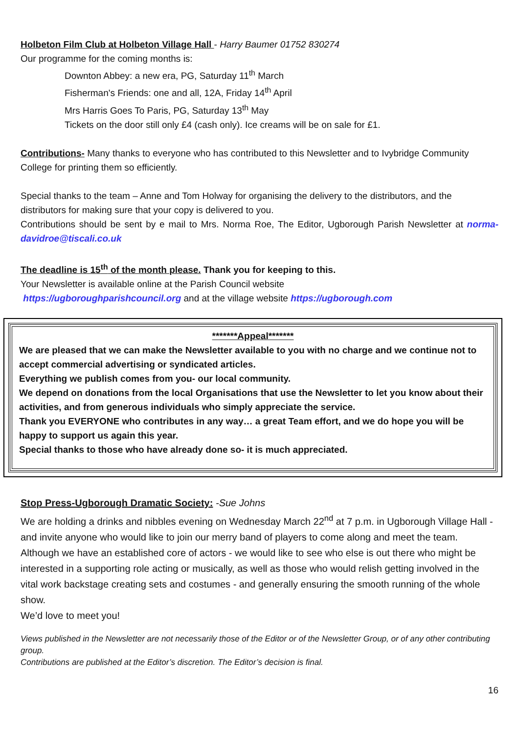Holbeton Film Club at Holbeton Village Hall - Harry Baumer 01752 830274
Our programme for the coming months is:
Downton Abbey: a new era, PG, Saturday 11<sup>th</sup> March
Fisherman's Friends: one and all, 12A, Friday 14<sup>th</sup> April
Mrs Harris Goes To Paris, PG, Saturday 13<sup>th</sup> May
Tickets on the door still only £4 (cash only). Ice creams will be on sale for £1.
Contributions- Many thanks to everyone who has contributed to this Newsletter and to Ivybridge Community College for printing them so efficiently.
Special thanks to the team – Anne and Tom Holway for organising the delivery to the distributors, and the distributors for making sure that your copy is delivered to you.
Contributions should be sent by e mail to Mrs. Norma Roe, The Editor, Ugborough Parish Newsletter at norma-davidroe@tiscali.co.uk
The deadline is 15<sup>th</sup> of the month please. Thank you for keeping to this.
Your Newsletter is available online at the Parish Council website
https://ugboroughparishcouncil.org and at the village website https://ugborough.com
*******Appeal*******
We are pleased that we can make the Newsletter available to you with no charge and we continue not to accept commercial advertising or syndicated articles.
Everything we publish comes from you- our local community.
We depend on donations from the local Organisations that use the Newsletter to let you know about their activities, and from generous individuals who simply appreciate the service.
Thank you EVERYONE who contributes in any way… a great Team effort, and we do hope you will be happy to support us again this year.
Special thanks to those who have already done so- it is much appreciated.
Stop Press-Ugborough Dramatic Society: -Sue Johns
We are holding a drinks and nibbles evening on Wednesday March 22<sup>nd</sup> at 7 p.m. in Ugborough Village Hall - and invite anyone who would like to join our merry band of players to come along and meet the team.
Although we have an established core of actors - we would like to see who else is out there who might be interested in a supporting role acting or musically, as well as those who would relish getting involved in the vital work backstage creating sets and costumes - and generally ensuring the smooth running of the whole show.
We’d love to meet you!
Views published in the Newsletter are not necessarily those of the Editor or of the Newsletter Group, or of any other contributing group.
Contributions are published at the Editor’s discretion. The Editor’s decision is final.
16